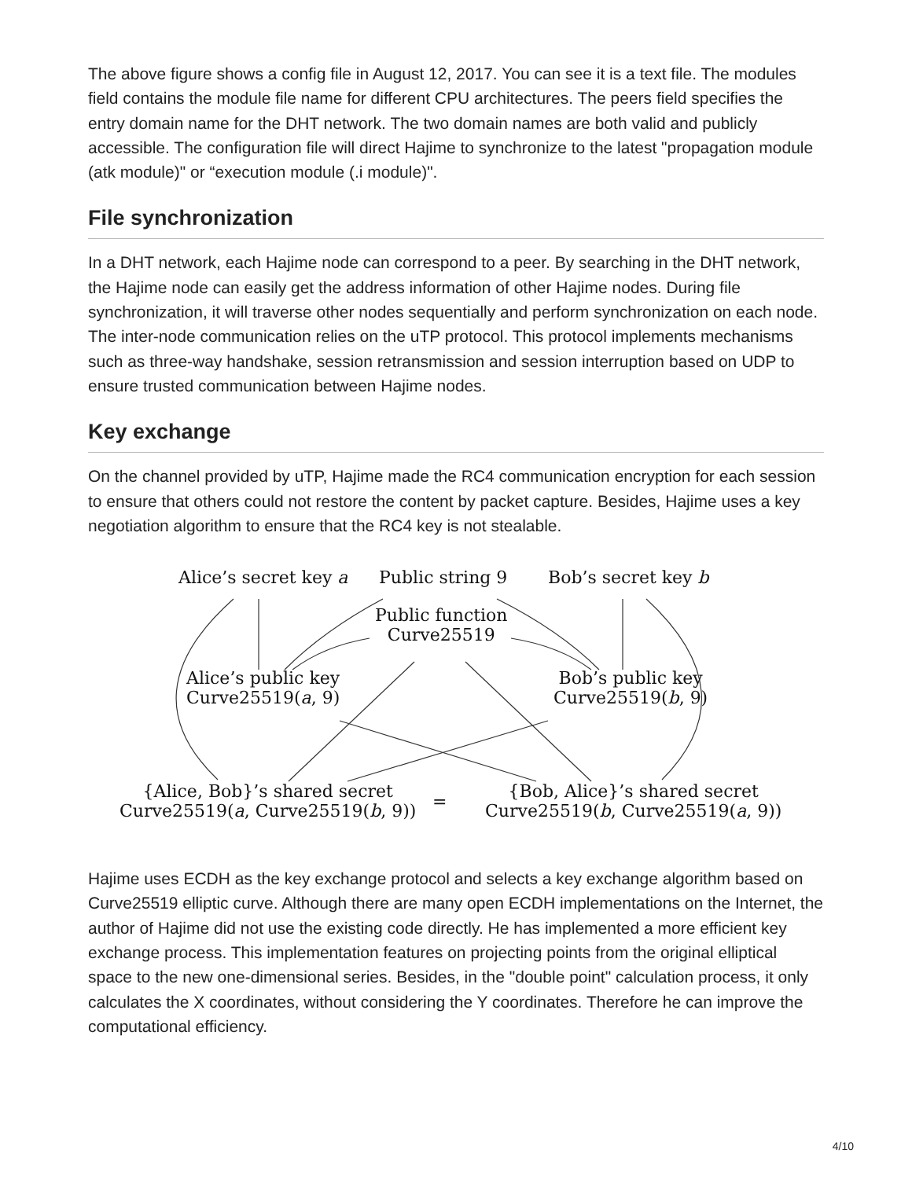The above figure shows a config file in August 12, 2017. You can see it is a text file. The modules field contains the module file name for different CPU architectures. The peers field specifies the entry domain name for the DHT network. The two domain names are both valid and publicly accessible. The configuration file will direct Hajime to synchronize to the latest "propagation module (atk module)" or “execution module (.i module)".
File synchronization
In a DHT network, each Hajime node can correspond to a peer. By searching in the DHT network, the Hajime node can easily get the address information of other Hajime nodes. During file synchronization, it will traverse other nodes sequentially and perform synchronization on each node. The inter-node communication relies on the uTP protocol. This protocol implements mechanisms such as three-way handshake, session retransmission and session interruption based on UDP to ensure trusted communication between Hajime nodes.
Key exchange
On the channel provided by uTP, Hajime made the RC4 communication encryption for each session to ensure that others could not restore the content by packet capture. Besides, Hajime uses a key negotiation algorithm to ensure that the RC4 key is not stealable.
Alice’s secret key a Public string 9 Bob’s secret key b
Public function
Curve25519
Alice’s public key
Curve25519(a, 9)
Bob’s public key
Curve25519(b, 9)
{Alice, Bob}’s shared secret
Curve25519(a, Curve25519(b, 9))
=
{Bob, Alice}’s shared secret
Curve25519(b, Curve25519(a, 9))
Hajime uses ECDH as the key exchange protocol and selects a key exchange algorithm based on Curve25519 elliptic curve. Although there are many open ECDH implementations on the Internet, the author of Hajime did not use the existing code directly. He has implemented a more efficient key exchange process. This implementation features on projecting points from the original elliptical space to the new one-dimensional series. Besides, in the "double point" calculation process, it only calculates the X coordinates, without considering the Y coordinates. Therefore he can improve the computational efficiency.
4/10